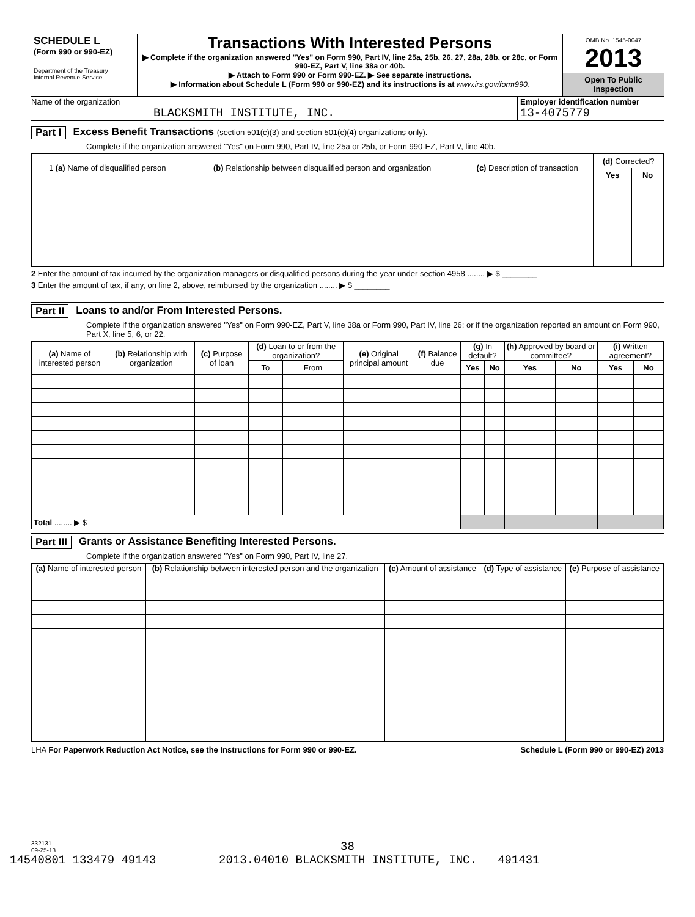SCHEDULE L
(Form 990 or 990-EZ)
Department of the Treasury
Internal Revenue Service
Transactions With Interested Persons
▶ Complete if the organization answered "Yes" on Form 990, Part IV, line 25a, 25b, 26, 27, 28a, 28b, or 28c, or Form 990-EZ, Part V, line 38a or 40b.
▶ Attach to Form 990 or Form 990-EZ. ▶ See separate instructions.
▶ Information about Schedule L (Form 990 or 990-EZ) and its instructions is at www.irs.gov/form990.
OMB No. 1545-0047
2013
Open To Public
Inspection
Name of the organization
BLACKSMITH INSTITUTE, INC.
Employer identification number
13-4075779
Part I Excess Benefit Transactions (section 501(c)(3) and section 501(c)(4) organizations only).
Complete if the organization answered "Yes" on Form 990, Part IV, line 25a or 25b, or Form 990-EZ, Part V, line 40b.
| 1 (a) Name of disqualified person | (b) Relationship between disqualified person and organization | (c) Description of transaction | (d) Corrected? | |
| --- | --- | --- | --- | --- |
| | | | Yes | No |
2 Enter the amount of tax incurred by the organization managers or disqualified persons during the year under section 4958 ........ ▶ $ ________
3 Enter the amount of tax, if any, on line 2, above, reimbursed by the organization ........ ▶ $ ________
Part II Loans to and/or From Interested Persons.
Complete if the organization answered "Yes" on Form 990-EZ, Part V, line 38a or Form 990, Part IV, line 26; or if the organization reported an amount on Form 990, Part X, line 5, 6, or 22.
| (a) Name of interested person | (b) Relationship with organization | (c) Purpose of loan | (d) Loan to or from the organization? | | (e) Original principal amount | (f) Balance due | (g) In default? | | (h) Approved by board or committee? | | (i) Written agreement? | |
| --- | --- | --- | --- | --- | --- | --- | --- | --- | --- | --- | --- | --- |
| | | | To | From | | | Yes | No | Yes | No | Yes | No |
| Total ........ ▶ $ | | | | | | | | | | | | |
Part III Grants or Assistance Benefiting Interested Persons.
Complete if the organization answered "Yes" on Form 990, Part IV, line 27.
| (a) Name of interested person | (b) Relationship between interested person and the organization | (c) Amount of assistance | (d) Type of assistance | (e) Purpose of assistance |
| --- | --- | --- | --- | --- |
LHA For Paperwork Reduction Act Notice, see the Instructions for Form 990 or 990-EZ. Schedule L (Form 990 or 990-EZ) 2013
332131
09-25-13
38
14540801 133479 49143 2013.04010 BLACKSMITH INSTITUTE, INC. 491431